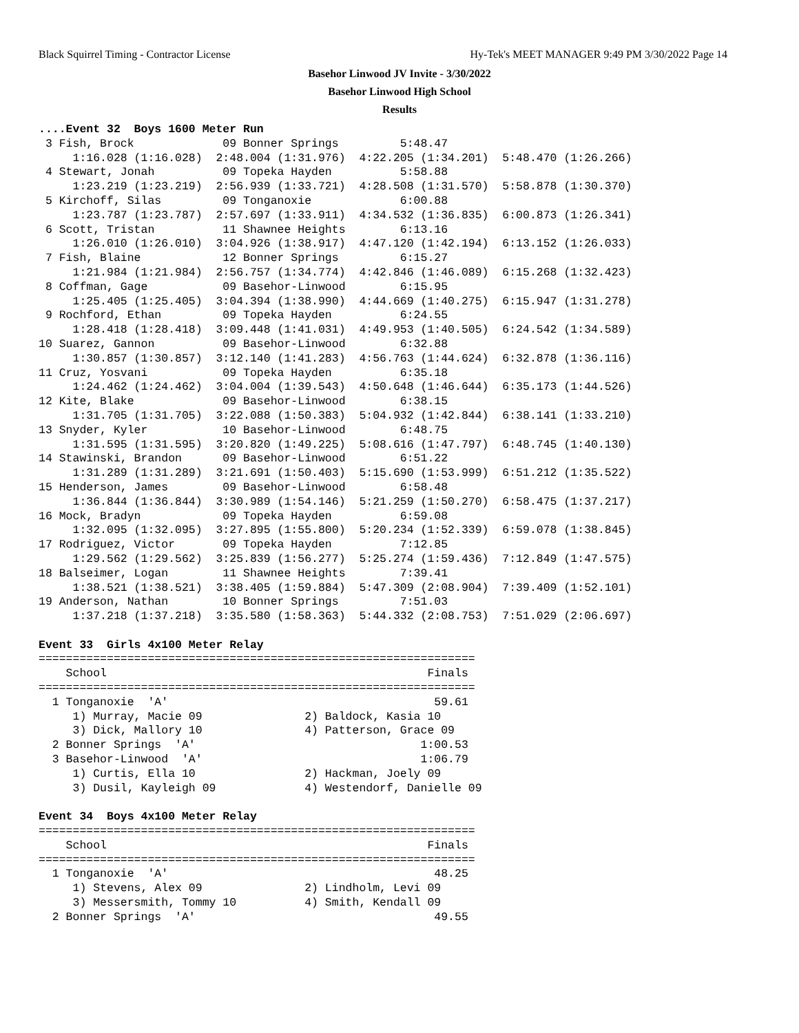Black Squirrel Timing - Contractor License Hy-Tek's MEET MANAGER 9:49 PM 3/30/2022 Page 14
Basehor Linwood JV Invite - 3/30/2022
Basehor Linwood High School
Results
....Event 32  Boys 1600 Meter Run
 3 Fish, Brock             09 Bonner Springs         5:48.47  
     1:16.028 (1:16.028)  2:48.004 (1:31.976)  4:22.205 (1:34.201)  5:48.470 (1:26.266)
 4 Stewart, Jonah          09 Topeka Hayden          5:58.88  
     1:23.219 (1:23.219)  2:56.939 (1:33.721)  4:28.508 (1:31.570)  5:58.878 (1:30.370)
 5 Kirchoff, Silas         09 Tonganoxie             6:00.88  
     1:23.787 (1:23.787)  2:57.697 (1:33.911)  4:34.532 (1:36.835)  6:00.873 (1:26.341)
 6 Scott, Tristan          11 Shawnee Heights        6:13.16  
     1:26.010 (1:26.010)  3:04.926 (1:38.917)  4:47.120 (1:42.194)  6:13.152 (1:26.033)
 7 Fish, Blaine            12 Bonner Springs         6:15.27  
     1:21.984 (1:21.984)  2:56.757 (1:34.774)  4:42.846 (1:46.089)  6:15.268 (1:32.423)
 8 Coffman, Gage           09 Basehor-Linwood        6:15.95  
     1:25.405 (1:25.405)  3:04.394 (1:38.990)  4:44.669 (1:40.275)  6:15.947 (1:31.278)
 9 Rochford, Ethan         09 Topeka Hayden          6:24.55  
     1:28.418 (1:28.418)  3:09.448 (1:41.031)  4:49.953 (1:40.505)  6:24.542 (1:34.589)
10 Suarez, Gannon          09 Basehor-Linwood        6:32.88  
     1:30.857 (1:30.857)  3:12.140 (1:41.283)  4:56.763 (1:44.624)  6:32.878 (1:36.116)
11 Cruz, Yosvani           09 Topeka Hayden          6:35.18  
     1:24.462 (1:24.462)  3:04.004 (1:39.543)  4:50.648 (1:46.644)  6:35.173 (1:44.526)
12 Kite, Blake             09 Basehor-Linwood        6:38.15  
     1:31.705 (1:31.705)  3:22.088 (1:50.383)  5:04.932 (1:42.844)  6:38.141 (1:33.210)
13 Snyder, Kyler           10 Basehor-Linwood        6:48.75  
     1:31.595 (1:31.595)  3:20.820 (1:49.225)  5:08.616 (1:47.797)  6:48.745 (1:40.130)
14 Stawinski, Brandon      09 Basehor-Linwood        6:51.22  
     1:31.289 (1:31.289)  3:21.691 (1:50.403)  5:15.690 (1:53.999)  6:51.212 (1:35.522)
15 Henderson, James        09 Basehor-Linwood        6:58.48  
     1:36.844 (1:36.844)  3:30.989 (1:54.146)  5:21.259 (1:50.270)  6:58.475 (1:37.217)
16 Mock, Bradyn            09 Topeka Hayden          6:59.08  
     1:32.095 (1:32.095)  3:27.895 (1:55.800)  5:20.234 (1:52.339)  6:59.078 (1:38.845)
17 Rodriguez, Victor       09 Topeka Hayden          7:12.85  
     1:29.562 (1:29.562)  3:25.839 (1:56.277)  5:25.274 (1:59.436)  7:12.849 (1:47.575)
18 Balseimer, Logan        11 Shawnee Heights        7:39.41  
     1:38.521 (1:38.521)  3:38.405 (1:59.884)  5:47.309 (2:08.904)  7:39.409 (1:52.101)
19 Anderson, Nathan        10 Bonner Springs         7:51.03  
     1:37.218 (1:37.218)  3:35.580 (1:58.363)  5:44.332 (2:08.753)  7:51.029 (2:06.697)

Event 33  Girls 4x100 Meter Relay
================================================================
    School                                               Finals
================================================================
  1 Tonganoxie  'A'                                       59.61
     1) Murray, Macie 09               2) Baldock, Kasia 10
     3) Dick, Mallory 10               4) Patterson, Grace 09
  2 Bonner Springs  'A'                                 1:00.53
  3 Basehor-Linwood  'A'                                1:06.79
     1) Curtis, Ella 10                2) Hackman, Joely 09
     3) Dusil, Kayleigh 09             4) Westendorf, Danielle 09

Event 34  Boys 4x100 Meter Relay
================================================================
    School                                               Finals
================================================================
  1 Tonganoxie  'A'                                       48.25
     1) Stevens, Alex 09               2) Lindholm, Levi 09
     3) Messersmith, Tommy 10          4) Smith, Kendall 09
  2 Bonner Springs  'A'                                   49.55